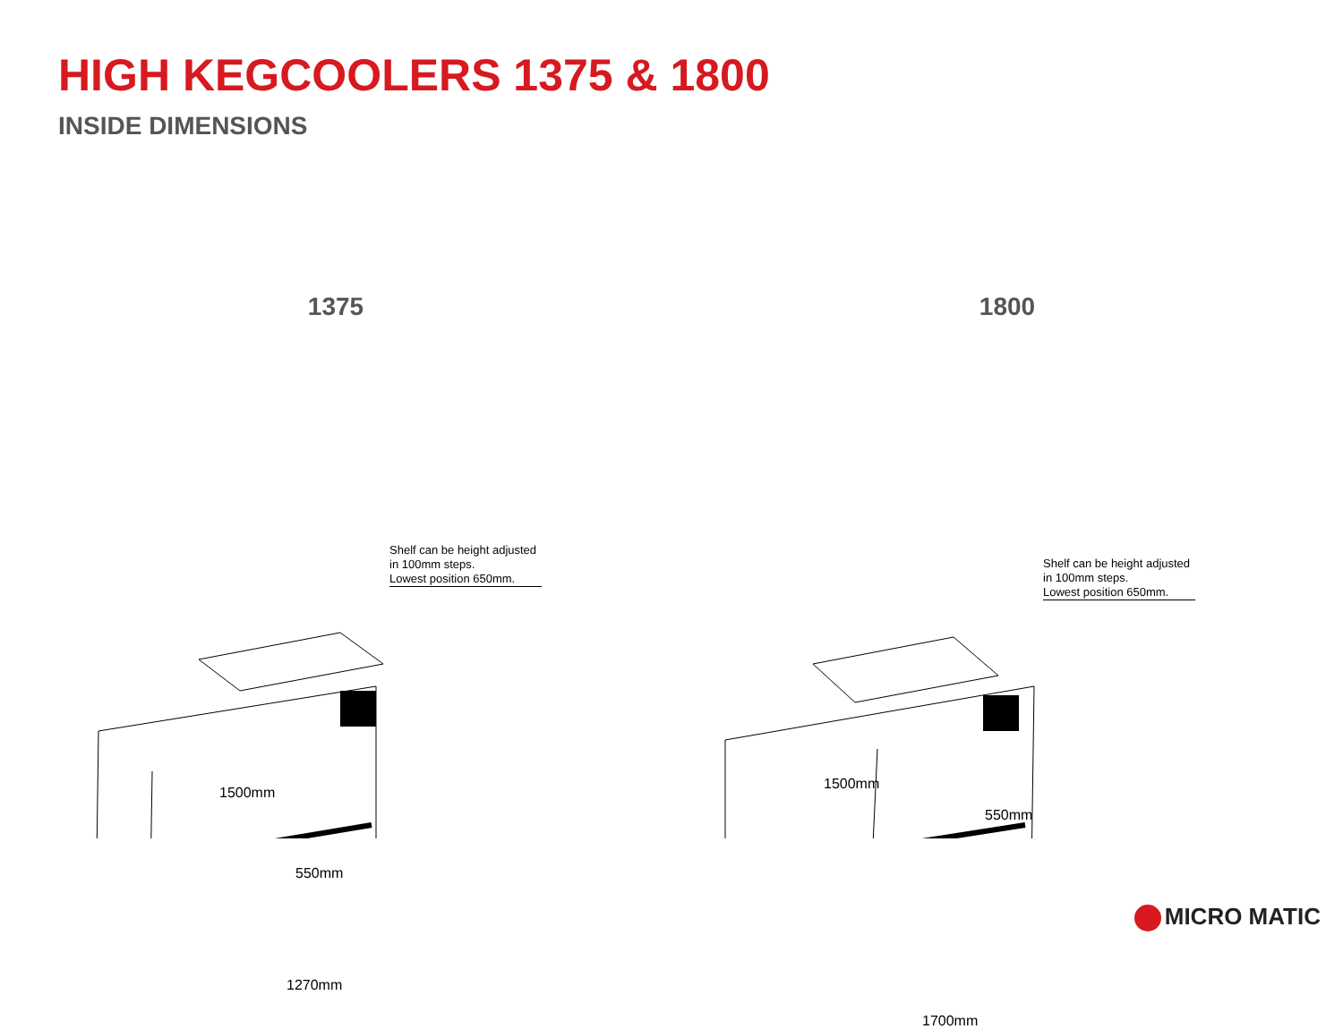HIGH KEGCOOLERS 1375 & 1800
INSIDE DIMENSIONS
1375
Shelf can be height adjusted in 100mm steps.
Lowest position 650mm.
1500mm
550mm
1270mm
1800
Shelf can be height adjusted in 100mm steps.
Lowest position 650mm.
1500mm
550mm
1700mm
MICRO MATIC